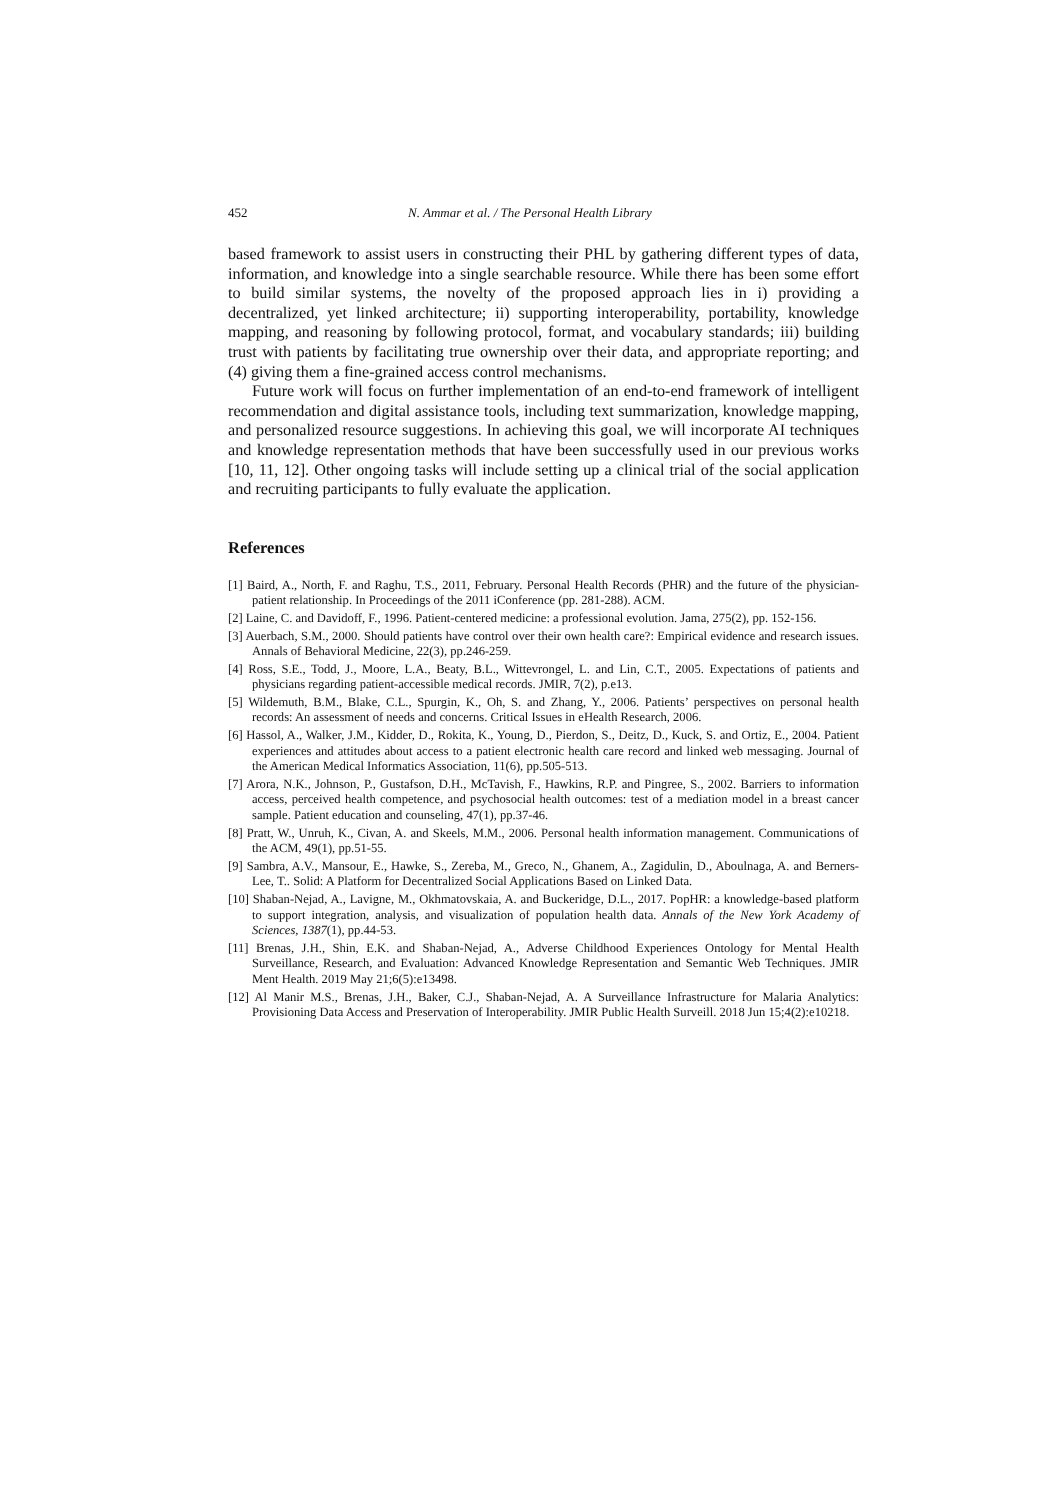452 N. Ammar et al. / The Personal Health Library
based framework to assist users in constructing their PHL by gathering different types of data, information, and knowledge into a single searchable resource. While there has been some effort to build similar systems, the novelty of the proposed approach lies in i) providing a decentralized, yet linked architecture; ii) supporting interoperability, portability, knowledge mapping, and reasoning by following protocol, format, and vocabulary standards; iii) building trust with patients by facilitating true ownership over their data, and appropriate reporting; and (4) giving them a fine-grained access control mechanisms.
Future work will focus on further implementation of an end-to-end framework of intelligent recommendation and digital assistance tools, including text summarization, knowledge mapping, and personalized resource suggestions. In achieving this goal, we will incorporate AI techniques and knowledge representation methods that have been successfully used in our previous works [10, 11, 12]. Other ongoing tasks will include setting up a clinical trial of the social application and recruiting participants to fully evaluate the application.
References
[1] Baird, A., North, F. and Raghu, T.S., 2011, February. Personal Health Records (PHR) and the future of the physician-patient relationship. In Proceedings of the 2011 iConference (pp. 281-288). ACM.
[2] Laine, C. and Davidoff, F., 1996. Patient-centered medicine: a professional evolution. Jama, 275(2), pp. 152-156.
[3] Auerbach, S.M., 2000. Should patients have control over their own health care?: Empirical evidence and research issues. Annals of Behavioral Medicine, 22(3), pp.246-259.
[4] Ross, S.E., Todd, J., Moore, L.A., Beaty, B.L., Wittevrongel, L. and Lin, C.T., 2005. Expectations of patients and physicians regarding patient-accessible medical records. JMIR, 7(2), p.e13.
[5] Wildemuth, B.M., Blake, C.L., Spurgin, K., Oh, S. and Zhang, Y., 2006. Patients’ perspectives on personal health records: An assessment of needs and concerns. Critical Issues in eHealth Research, 2006.
[6] Hassol, A., Walker, J.M., Kidder, D., Rokita, K., Young, D., Pierdon, S., Deitz, D., Kuck, S. and Ortiz, E., 2004. Patient experiences and attitudes about access to a patient electronic health care record and linked web messaging. Journal of the American Medical Informatics Association, 11(6), pp.505-513.
[7] Arora, N.K., Johnson, P., Gustafson, D.H., McTavish, F., Hawkins, R.P. and Pingree, S., 2002. Barriers to information access, perceived health competence, and psychosocial health outcomes: test of a mediation model in a breast cancer sample. Patient education and counseling, 47(1), pp.37-46.
[8] Pratt, W., Unruh, K., Civan, A. and Skeels, M.M., 2006. Personal health information management. Communications of the ACM, 49(1), pp.51-55.
[9] Sambra, A.V., Mansour, E., Hawke, S., Zereba, M., Greco, N., Ghanem, A., Zagidulin, D., Aboulnaga, A. and Berners-Lee, T.. Solid: A Platform for Decentralized Social Applications Based on Linked Data.
[10] Shaban-Nejad, A., Lavigne, M., Okhmatovskaia, A. and Buckeridge, D.L., 2017. PopHR: a knowledge-based platform to support integration, analysis, and visualization of population health data. Annals of the New York Academy of Sciences, 1387(1), pp.44-53.
[11] Brenas, J.H., Shin, E.K. and Shaban-Nejad, A., Adverse Childhood Experiences Ontology for Mental Health Surveillance, Research, and Evaluation: Advanced Knowledge Representation and Semantic Web Techniques. JMIR Ment Health. 2019 May 21;6(5):e13498.
[12] Al Manir M.S., Brenas, J.H., Baker, C.J., Shaban-Nejad, A. A Surveillance Infrastructure for Malaria Analytics: Provisioning Data Access and Preservation of Interoperability. JMIR Public Health Surveill. 2018 Jun 15;4(2):e10218.